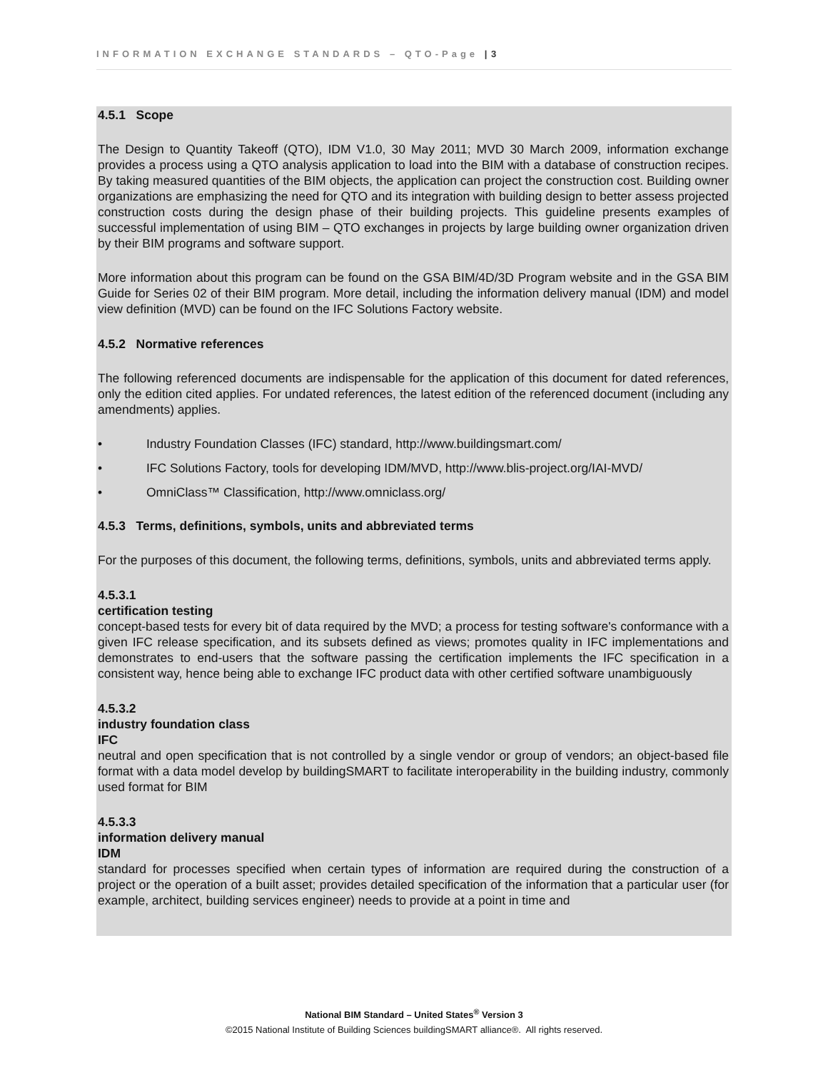INFORMATION EXCHANGE STANDARDS – QTO-Page | 3
4.5.1 Scope
The Design to Quantity Takeoff (QTO), IDM V1.0, 30 May 2011; MVD 30 March 2009, information exchange provides a process using a QTO analysis application to load into the BIM with a database of construction recipes. By taking measured quantities of the BIM objects, the application can project the construction cost. Building owner organizations are emphasizing the need for QTO and its integration with building design to better assess projected construction costs during the design phase of their building projects. This guideline presents examples of successful implementation of using BIM – QTO exchanges in projects by large building owner organization driven by their BIM programs and software support.
More information about this program can be found on the GSA BIM/4D/3D Program website and in the GSA BIM Guide for Series 02 of their BIM program. More detail, including the information delivery manual (IDM) and model view definition (MVD) can be found on the IFC Solutions Factory website.
4.5.2 Normative references
The following referenced documents are indispensable for the application of this document for dated references, only the edition cited applies. For undated references, the latest edition of the referenced document (including any amendments) applies.
• Industry Foundation Classes (IFC) standard, http://www.buildingsmart.com/
• IFC Solutions Factory, tools for developing IDM/MVD, http://www.blis-project.org/IAI-MVD/
• OmniClass™ Classification, http://www.omniclass.org/
4.5.3 Terms, definitions, symbols, units and abbreviated terms
For the purposes of this document, the following terms, definitions, symbols, units and abbreviated terms apply.
4.5.3.1
certification testing
concept-based tests for every bit of data required by the MVD; a process for testing software's conformance with a given IFC release specification, and its subsets defined as views; promotes quality in IFC implementations and demonstrates to end-users that the software passing the certification implements the IFC specification in a consistent way, hence being able to exchange IFC product data with other certified software unambiguously
4.5.3.2
industry foundation class
IFC
neutral and open specification that is not controlled by a single vendor or group of vendors; an object-based file format with a data model develop by buildingSMART to facilitate interoperability in the building industry, commonly used format for BIM
4.5.3.3
information delivery manual
IDM
standard for processes specified when certain types of information are required during the construction of a project or the operation of a built asset; provides detailed specification of the information that a particular user (for example, architect, building services engineer) needs to provide at a point in time and
National BIM Standard – United States<sup>®</sup> Version 3
©2015 National Institute of Building Sciences buildingSMART alliance®. All rights reserved.